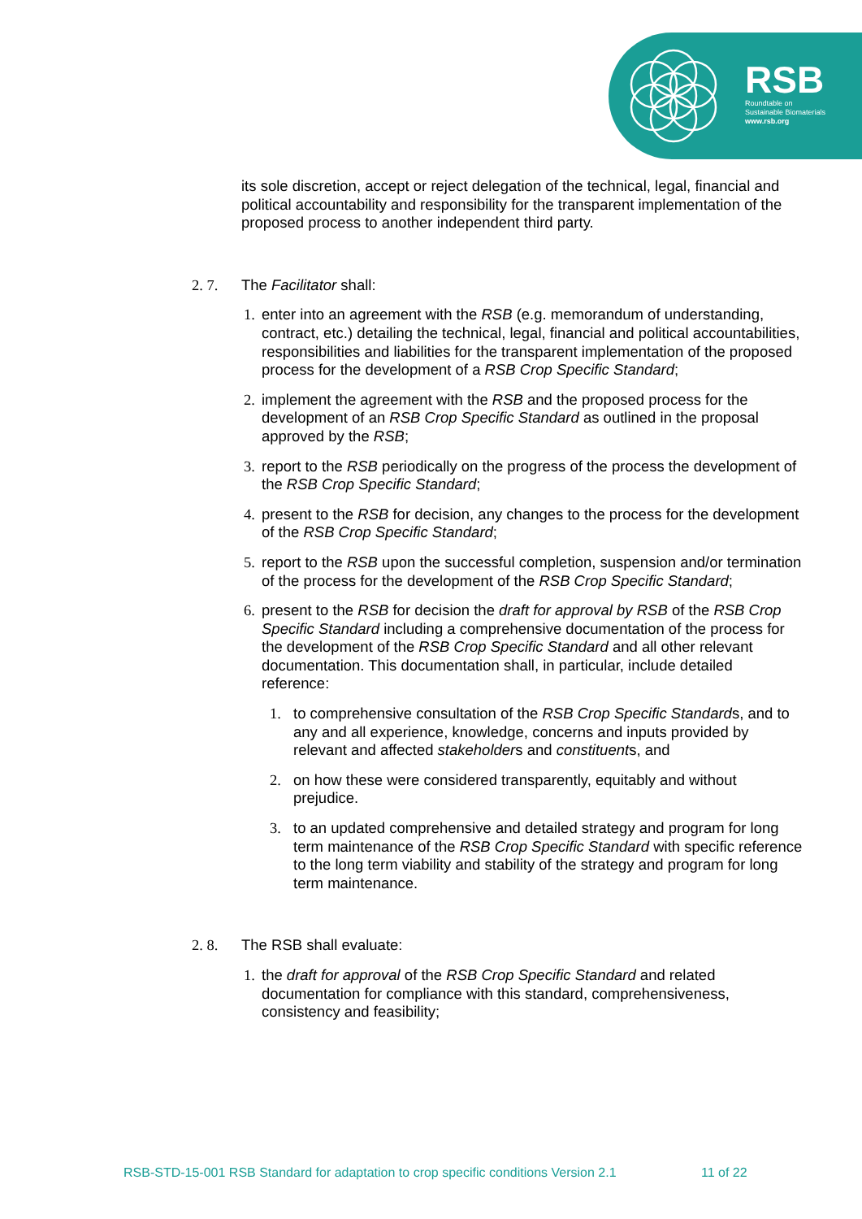RSB
Roundtable on
Sustainable Biomaterials
www.rsb.org
its sole discretion, accept or reject delegation of the technical, legal, financial and political accountability and responsibility for the transparent implementation of the proposed process to another independent third party.
2. 7. The Facilitator shall:
1.
enter into an agreement with the RSB (e.g. memorandum of understanding, contract, etc.) detailing the technical, legal, financial and political accountabilities, responsibilities and liabilities for the transparent implementation of the proposed process for the development of a RSB Crop Specific Standard;
2.
implement the agreement with the RSB and the proposed process for the development of an RSB Crop Specific Standard as outlined in the proposal approved by the RSB;
3.
report to the RSB periodically on the progress of the process the development of the RSB Crop Specific Standard;
4.
present to the RSB for decision, any changes to the process for the development of the RSB Crop Specific Standard;
5.
report to the RSB upon the successful completion, suspension and/or termination of the process for the development of the RSB Crop Specific Standard;
6.
present to the RSB for decision the draft for approval by RSB of the RSB Crop Specific Standard including a comprehensive documentation of the process for the development of the RSB Crop Specific Standard and all other relevant documentation. This documentation shall, in particular, include detailed reference:
1. to comprehensive consultation of the RSB Crop Specific Standards, and to any and all experience, knowledge, concerns and inputs provided by relevant and affected stakeholders and constituents, and
2. on how these were considered transparently, equitably and without prejudice.
3. to an updated comprehensive and detailed strategy and program for long term maintenance of the RSB Crop Specific Standard with specific reference to the long term viability and stability of the strategy and program for long term maintenance.
2. 8. The RSB shall evaluate:
1.
the draft for approval of the RSB Crop Specific Standard and related documentation for compliance with this standard, comprehensiveness, consistency and feasibility;
RSB-STD-15-001 RSB Standard for adaptation to crop specific conditions Version 2.1 11 of 22